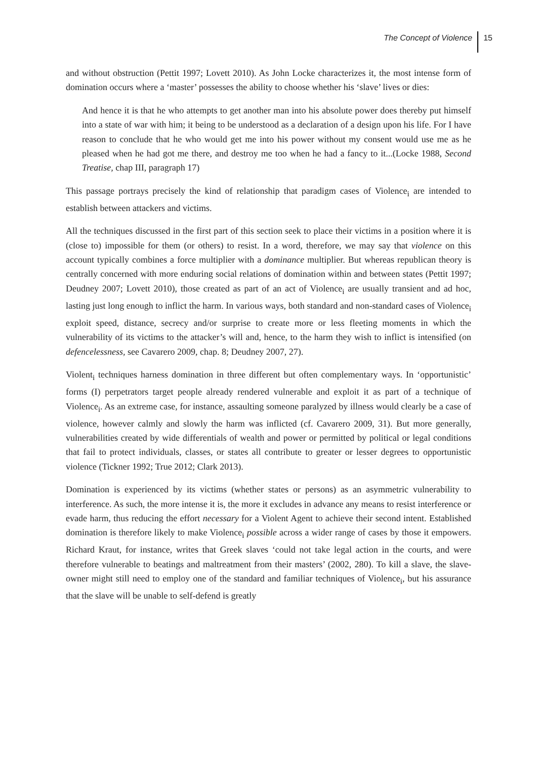The Concept of Violence 15
and without obstruction (Pettit 1997; Lovett 2010). As John Locke characterizes it, the most intense form of domination occurs where a ‘master’ possesses the ability to choose whether his ‘slave’ lives or dies:
And hence it is that he who attempts to get another man into his absolute power does thereby put himself into a state of war with him; it being to be understood as a declaration of a design upon his life. For I have reason to conclude that he who would get me into his power without my consent would use me as he pleased when he had got me there, and destroy me too when he had a fancy to it...(Locke 1988, Second Treatise, chap III, paragraph 17)
This passage portrays precisely the kind of relationship that paradigm cases of Violence<sub>i</sub> are intended to establish between attackers and victims.
All the techniques discussed in the first part of this section seek to place their victims in a position where it is (close to) impossible for them (or others) to resist. In a word, therefore, we may say that violence on this account typically combines a force multiplier with a dominance multiplier. But whereas republican theory is centrally concerned with more enduring social relations of domination within and between states (Pettit 1997; Deudney 2007; Lovett 2010), those created as part of an act of Violence<sub>i</sub> are usually transient and ad hoc, lasting just long enough to inflict the harm. In various ways, both standard and non-standard cases of Violence<sub>i</sub> exploit speed, distance, secrecy and/or surprise to create more or less fleeting moments in which the vulnerability of its victims to the attacker’s will and, hence, to the harm they wish to inflict is intensified (on defencelessness, see Cavarero 2009, chap. 8; Deudney 2007, 27).
Violent<sub>i</sub> techniques harness domination in three different but often complementary ways. In ‘opportunistic’ forms (I) perpetrators target people already rendered vulnerable and exploit it as part of a technique of Violence<sub>i</sub>. As an extreme case, for instance, assaulting someone paralyzed by illness would clearly be a case of violence, however calmly and slowly the harm was inflicted (cf. Cavarero 2009, 31). But more generally, vulnerabilities created by wide differentials of wealth and power or permitted by political or legal conditions that fail to protect individuals, classes, or states all contribute to greater or lesser degrees to opportunistic violence (Tickner 1992; True 2012; Clark 2013).
Domination is experienced by its victims (whether states or persons) as an asymmetric vulnerability to interference. As such, the more intense it is, the more it excludes in advance any means to resist interference or evade harm, thus reducing the effort necessary for a Violent Agent to achieve their second intent. Established domination is therefore likely to make Violence<sub>i</sub> possible across a wider range of cases by those it empowers. Richard Kraut, for instance, writes that Greek slaves ‘could not take legal action in the courts, and were therefore vulnerable to beatings and maltreatment from their masters’ (2002, 280). To kill a slave, the slave-owner might still need to employ one of the standard and familiar techniques of Violence<sub>i</sub>, but his assurance that the slave will be unable to self-defend is greatly